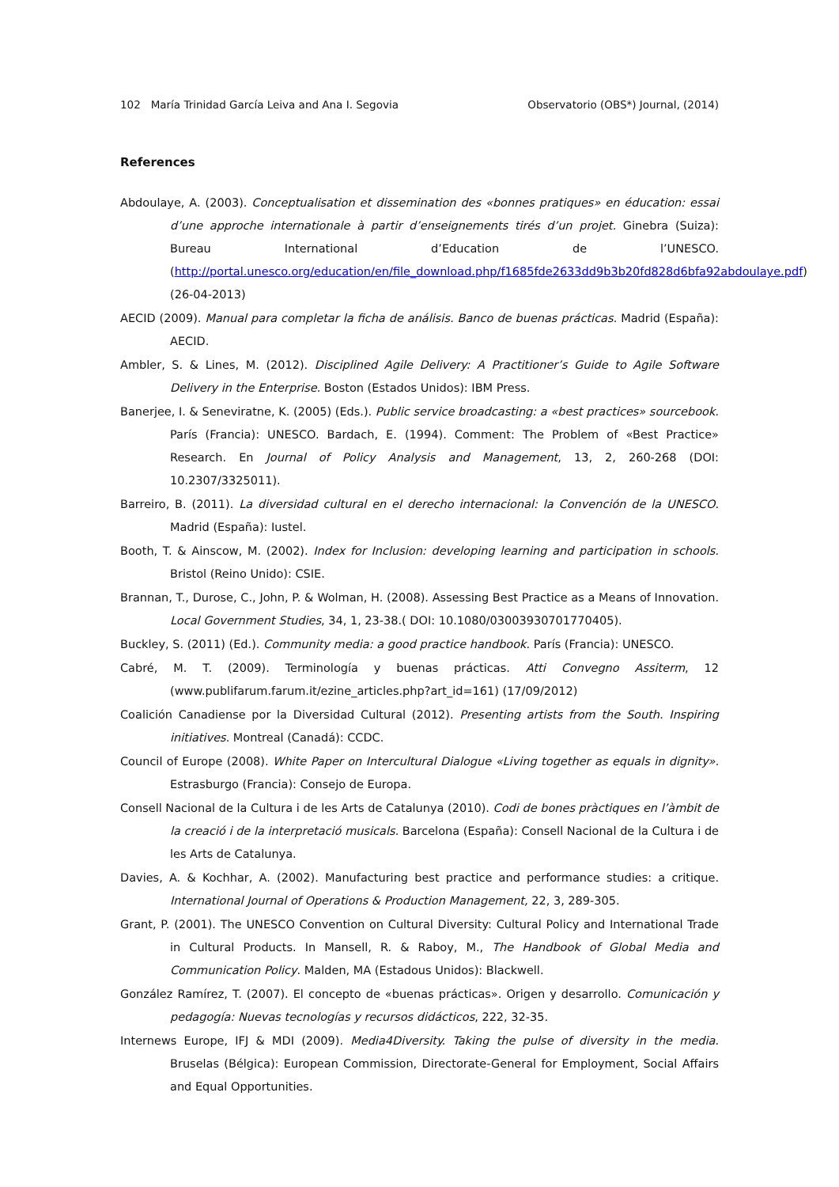102 María Trinidad García Leiva and Ana I. Segovia Observatorio (OBS*) Journal, (2014)
References
Abdoulaye, A. (2003). Conceptualisation et dissemination des «bonnes pratiques» en éducation: essai d’une approche internationale à partir d’enseignements tirés d’un projet. Ginebra (Suiza): Bureau International d’Education de l’UNESCO. (http://portal.unesco.org/education/en/file_download.php/f1685fde2633dd9b3b20fd828d6bfa92abdoulaye.pdf) (26-04-2013)
AECID (2009). Manual para completar la ficha de análisis. Banco de buenas prácticas. Madrid (España): AECID.
Ambler, S. & Lines, M. (2012). Disciplined Agile Delivery: A Practitioner’s Guide to Agile Software Delivery in the Enterprise. Boston (Estados Unidos): IBM Press.
Banerjee, I. & Seneviratne, K. (2005) (Eds.). Public service broadcasting: a «best practices» sourcebook. París (Francia): UNESCO. Bardach, E. (1994). Comment: The Problem of «Best Practice» Research. En Journal of Policy Analysis and Management, 13, 2, 260-268 (DOI: 10.2307/3325011).
Barreiro, B. (2011). La diversidad cultural en el derecho internacional: la Convención de la UNESCO. Madrid (España): Iustel.
Booth, T. & Ainscow, M. (2002). Index for Inclusion: developing learning and participation in schools. Bristol (Reino Unido): CSIE.
Brannan, T., Durose, C., John, P. & Wolman, H. (2008). Assessing Best Practice as a Means of Innovation. Local Government Studies, 34, 1, 23-38.( DOI: 10.1080/03003930701770405).
Buckley, S. (2011) (Ed.). Community media: a good practice handbook. París (Francia): UNESCO.
Cabré, M. T. (2009). Terminología y buenas prácticas. Atti Convegno Assiterm, 12 (www.publifarum.farum.it/ezine_articles.php?art_id=161) (17/09/2012)
Coalición Canadiense por la Diversidad Cultural (2012). Presenting artists from the South. Inspiring initiatives. Montreal (Canadá): CCDC.
Council of Europe (2008). White Paper on Intercultural Dialogue «Living together as equals in dignity». Estrasburgo (Francia): Consejo de Europa.
Consell Nacional de la Cultura i de les Arts de Catalunya (2010). Codi de bones pràctiques en l’àmbit de la creació i de la interpretació musicals. Barcelona (España): Consell Nacional de la Cultura i de les Arts de Catalunya.
Davies, A. & Kochhar, A. (2002). Manufacturing best practice and performance studies: a critique. International Journal of Operations & Production Management, 22, 3, 289-305.
Grant, P. (2001). The UNESCO Convention on Cultural Diversity: Cultural Policy and International Trade in Cultural Products. In Mansell, R. & Raboy, M., The Handbook of Global Media and Communication Policy. Malden, MA (Estadous Unidos): Blackwell.
González Ramírez, T. (2007). El concepto de «buenas prácticas». Origen y desarrollo. Comunicación y pedagogía: Nuevas tecnologías y recursos didácticos, 222, 32-35.
Internews Europe, IFJ & MDI (2009). Media4Diversity. Taking the pulse of diversity in the media. Bruselas (Bélgica): European Commission, Directorate-General for Employment, Social Affairs and Equal Opportunities.